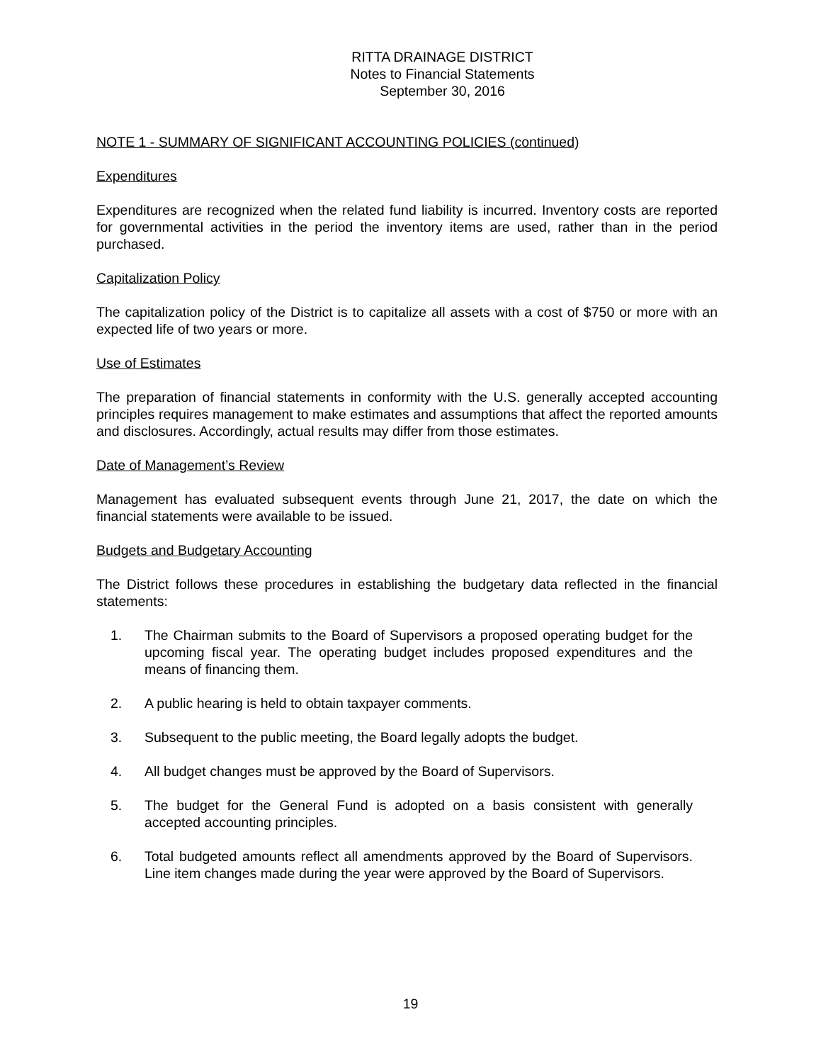RITTA DRAINAGE DISTRICT
Notes to Financial Statements
September 30, 2016
NOTE 1 - SUMMARY OF SIGNIFICANT ACCOUNTING POLICIES (continued)
Expenditures
Expenditures are recognized when the related fund liability is incurred. Inventory costs are reported for governmental activities in the period the inventory items are used, rather than in the period purchased.
Capitalization Policy
The capitalization policy of the District is to capitalize all assets with a cost of $750 or more with an expected life of two years or more.
Use of Estimates
The preparation of financial statements in conformity with the U.S. generally accepted accounting principles requires management to make estimates and assumptions that affect the reported amounts and disclosures. Accordingly, actual results may differ from those estimates.
Date of Management’s Review
Management has evaluated subsequent events through June 21, 2017, the date on which the financial statements were available to be issued.
Budgets and Budgetary Accounting
The District follows these procedures in establishing the budgetary data reflected in the financial statements:
1. The Chairman submits to the Board of Supervisors a proposed operating budget for the upcoming fiscal year. The operating budget includes proposed expenditures and the means of financing them.
2. A public hearing is held to obtain taxpayer comments.
3. Subsequent to the public meeting, the Board legally adopts the budget.
4. All budget changes must be approved by the Board of Supervisors.
5. The budget for the General Fund is adopted on a basis consistent with generally accepted accounting principles.
6. Total budgeted amounts reflect all amendments approved by the Board of Supervisors. Line item changes made during the year were approved by the Board of Supervisors.
19